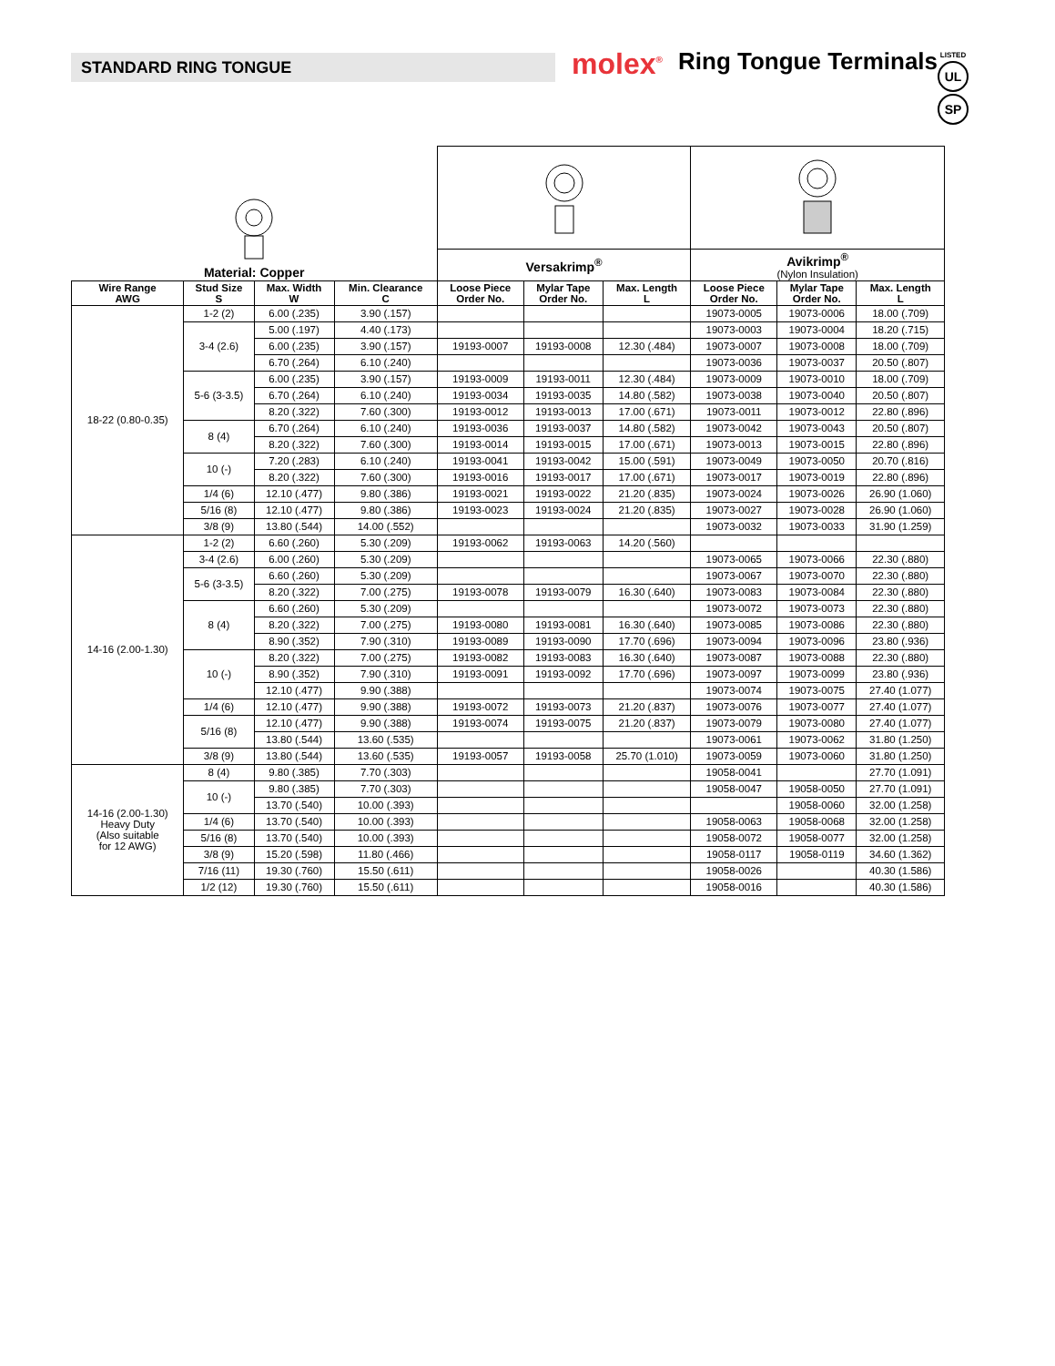STANDARD RING TONGUE molex<sup>®</sup> Ring Tongue Terminals
LISTED
UL
SP
| Material: Copper | | | | | | | | | |
| | | | | Versakrimp<sup>®</sup> | | | Avikrimp<sup>®</sup> (Nylon Insulation) | | |
| Wire Range AWG | Stud Size S | Max. Width W | Min. Clearance C | Loose Piece Order No. | Mylar Tape Order No. | Max. Length L | Loose Piece Order No. | Mylar Tape Order No. | Max. Length L |
| 18-22 (0.80-0.35) | 1-2 (2) | 6.00 (.235) | 3.90 (.157) | | | | 19073-0005 | 19073-0006 | 18.00 (.709) |
| | 3-4 (2.6) | 5.00 (.197) | 4.40 (.173) | | | | 19073-0003 | 19073-0004 | 18.20 (.715) |
| | | 6.00 (.235) | 3.90 (.157) | 19193-0007 | 19193-0008 | 12.30 (.484) | 19073-0007 | 19073-0008 | 18.00 (.709) |
| | | 6.70 (.264) | 6.10 (.240) | | | | 19073-0036 | 19073-0037 | 20.50 (.807) |
| | 5-6 (3-3.5) | 6.00 (.235) | 3.90 (.157) | 19193-0009 | 19193-0011 | 12.30 (.484) | 19073-0009 | 19073-0010 | 18.00 (.709) |
| | | 6.70 (.264) | 6.10 (.240) | 19193-0034 | 19193-0035 | 14.80 (.582) | 19073-0038 | 19073-0040 | 20.50 (.807) |
| | | 8.20 (.322) | 7.60 (.300) | 19193-0012 | 19193-0013 | 17.00 (.671) | 19073-0011 | 19073-0012 | 22.80 (.896) |
| | 8 (4) | 6.70 (.264) | 6.10 (.240) | 19193-0036 | 19193-0037 | 14.80 (.582) | 19073-0042 | 19073-0043 | 20.50 (.807) |
| | | 8.20 (.322) | 7.60 (.300) | 19193-0014 | 19193-0015 | 17.00 (.671) | 19073-0013 | 19073-0015 | 22.80 (.896) |
| | 10 (-) | 7.20 (.283) | 6.10 (.240) | 19193-0041 | 19193-0042 | 15.00 (.591) | 19073-0049 | 19073-0050 | 20.70 (.816) |
| | | 8.20 (.322) | 7.60 (.300) | 19193-0016 | 19193-0017 | 17.00 (.671) | 19073-0017 | 19073-0019 | 22.80 (.896) |
| | 1/4 (6) | 12.10 (.477) | 9.80 (.386) | 19193-0021 | 19193-0022 | 21.20 (.835) | 19073-0024 | 19073-0026 | 26.90 (1.060) |
| | 5/16 (8) | 12.10 (.477) | 9.80 (.386) | 19193-0023 | 19193-0024 | 21.20 (.835) | 19073-0027 | 19073-0028 | 26.90 (1.060) |
| | 3/8 (9) | 13.80 (.544) | 14.00 (.552) | | | | 19073-0032 | 19073-0033 | 31.90 (1.259) |
| 14-16 (2.00-1.30) | 1-2 (2) | 6.60 (.260) | 5.30 (.209) | 19193-0062 | 19193-0063 | 14.20 (.560) | | | |
| | 3-4 (2.6) | 6.00 (.260) | 5.30 (.209) | | | | 19073-0065 | 19073-0066 | 22.30 (.880) |
| | 5-6 (3-3.5) | 6.60 (.260) | 5.30 (.209) | | | | 19073-0067 | 19073-0070 | 22.30 (.880) |
| | | 8.20 (.322) | 7.00 (.275) | 19193-0078 | 19193-0079 | 16.30 (.640) | 19073-0083 | 19073-0084 | 22.30 (.880) |
| | 8 (4) | 6.60 (.260) | 5.30 (.209) | | | | 19073-0072 | 19073-0073 | 22.30 (.880) |
| | | 8.20 (.322) | 7.00 (.275) | 19193-0080 | 19193-0081 | 16.30 (.640) | 19073-0085 | 19073-0086 | 22.30 (.880) |
| | | 8.90 (.352) | 7.90 (.310) | 19193-0089 | 19193-0090 | 17.70 (.696) | 19073-0094 | 19073-0096 | 23.80 (.936) |
| | 10 (-) | 8.20 (.322) | 7.00 (.275) | 19193-0082 | 19193-0083 | 16.30 (.640) | 19073-0087 | 19073-0088 | 22.30 (.880) |
| | | 8.90 (.352) | 7.90 (.310) | 19193-0091 | 19193-0092 | 17.70 (.696) | 19073-0097 | 19073-0099 | 23.80 (.936) |
| | | 12.10 (.477) | 9.90 (.388) | | | | 19073-0074 | 19073-0075 | 27.40 (1.077) |
| | 1/4 (6) | 12.10 (.477) | 9.90 (.388) | 19193-0072 | 19193-0073 | 21.20 (.837) | 19073-0076 | 19073-0077 | 27.40 (1.077) |
| | 5/16 (8) | 12.10 (.477) | 9.90 (.388) | 19193-0074 | 19193-0075 | 21.20 (.837) | 19073-0079 | 19073-0080 | 27.40 (1.077) |
| | | 13.80 (.544) | 13.60 (.535) | | | | 19073-0061 | 19073-0062 | 31.80 (1.250) |
| | 3/8 (9) | 13.80 (.544) | 13.60 (.535) | 19193-0057 | 19193-0058 | 25.70 (1.010) | 19073-0059 | 19073-0060 | 31.80 (1.250) |
| 14-16 (2.00-1.30) Heavy Duty (Also suitable for 12 AWG) | 8 (4) | 9.80 (.385) | 7.70 (.303) | | | | 19058-0041 | | 27.70 (1.091) |
| | 10 (-) | 9.80 (.385) | 7.70 (.303) | | | | 19058-0047 | 19058-0050 | 27.70 (1.091) |
| | | 13.70 (.540) | 10.00 (.393) | | | | | 19058-0060 | 32.00 (1.258) |
| | 1/4 (6) | 13.70 (.540) | 10.00 (.393) | | | | 19058-0063 | 19058-0068 | 32.00 (1.258) |
| | 5/16 (8) | 13.70 (.540) | 10.00 (.393) | | | | 19058-0072 | 19058-0077 | 32.00 (1.258) |
| | 3/8 (9) | 15.20 (.598) | 11.80 (.466) | | | | 19058-0117 | 19058-0119 | 34.60 (1.362) |
| | 7/16 (11) | 19.30 (.760) | 15.50 (.611) | | | | 19058-0026 | | 40.30 (1.586) |
| | 1/2 (12) | 19.30 (.760) | 15.50 (.611) | | | | 19058-0016 | | 40.30 (1.586) |